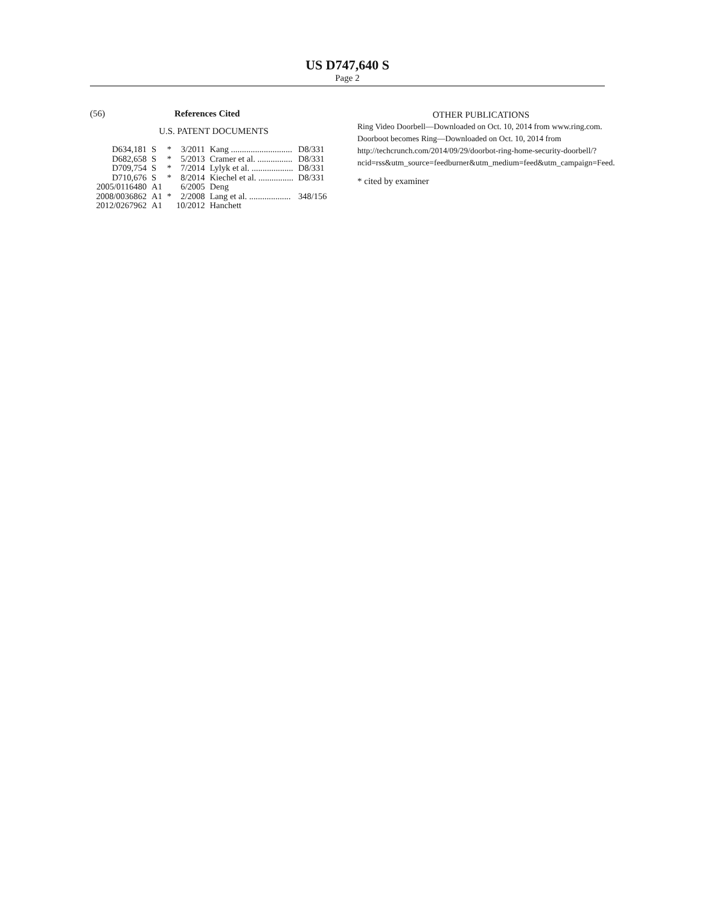US D747,640 S
Page 2
(56) References Cited
U.S. PATENT DOCUMENTS
| D634,181 | S | * | 3/2011 | Kang ............................ | D8/331 |
| D682,658 | S | * | 5/2013 | Cramer et al. ................ | D8/331 |
| D709,754 | S | * | 7/2014 | Lylyk et al. ................... | D8/331 |
| D710,676 | S | * | 8/2014 | Kiechel et al. ................ | D8/331 |
| 2005/0116480 | A1 | | 6/2005 | Deng | |
| 2008/0036862 | A1 | * | 2/2008 | Lang et al. ................... | 348/156 |
| 2012/0267962 | A1 | | 10/2012 | Hanchett | |
OTHER PUBLICATIONS
Ring Video Doorbell—Downloaded on Oct. 10, 2014 from www.ring.com.
Doorboot becomes Ring—Downloaded on Oct. 10, 2014 from http://techcrunch.com/2014/09/29/doorbot-ring-home-security-doorbell/?ncid=rss&utm_source=feedburner&utm_medium=feed&utm_campaign=Feed.
* cited by examiner